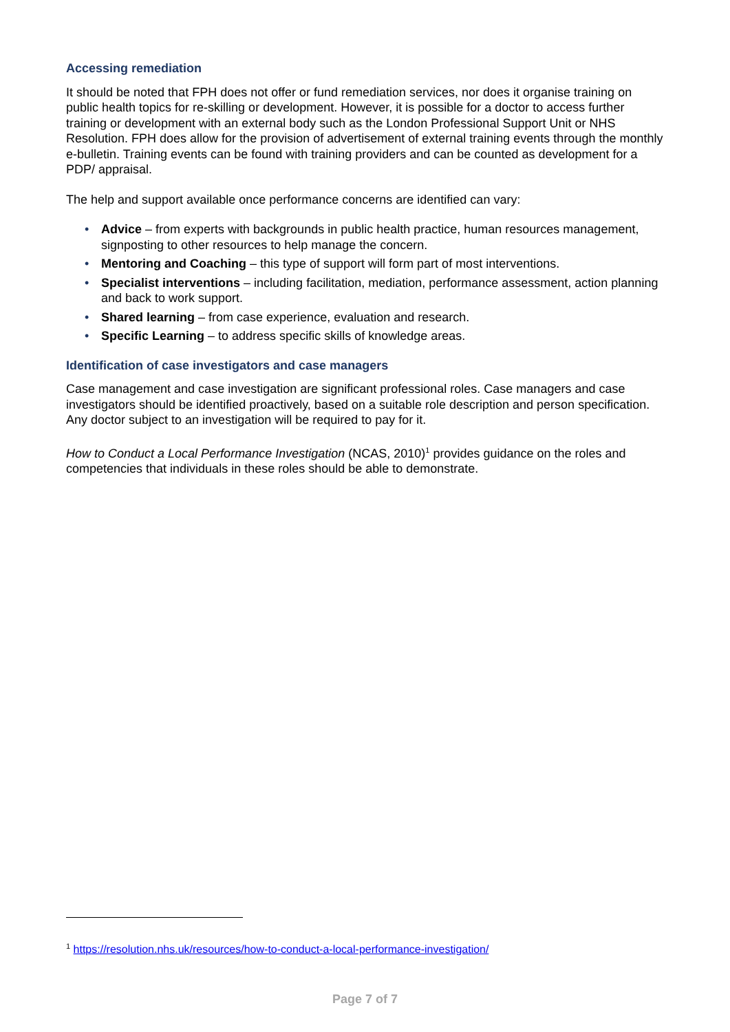Accessing remediation
It should be noted that FPH does not offer or fund remediation services, nor does it organise training on public health topics for re-skilling or development. However, it is possible for a doctor to access further training or development with an external body such as the London Professional Support Unit or NHS Resolution. FPH does allow for the provision of advertisement of external training events through the monthly e-bulletin. Training events can be found with training providers and can be counted as development for a PDP/ appraisal.
The help and support available once performance concerns are identified can vary:
• Advice – from experts with backgrounds in public health practice, human resources management, signposting to other resources to help manage the concern.
• Mentoring and Coaching – this type of support will form part of most interventions.
• Specialist interventions – including facilitation, mediation, performance assessment, action planning and back to work support.
• Shared learning – from case experience, evaluation and research.
• Specific Learning – to address specific skills of knowledge areas.
Identification of case investigators and case managers
Case management and case investigation are significant professional roles. Case managers and case investigators should be identified proactively, based on a suitable role description and person specification. Any doctor subject to an investigation will be required to pay for it.
How to Conduct a Local Performance Investigation (NCAS, 2010)<sup>1</sup> provides guidance on the roles and competencies that individuals in these roles should be able to demonstrate.
<sup>1</sup> https://resolution.nhs.uk/resources/how-to-conduct-a-local-performance-investigation/
Page 7 of 7